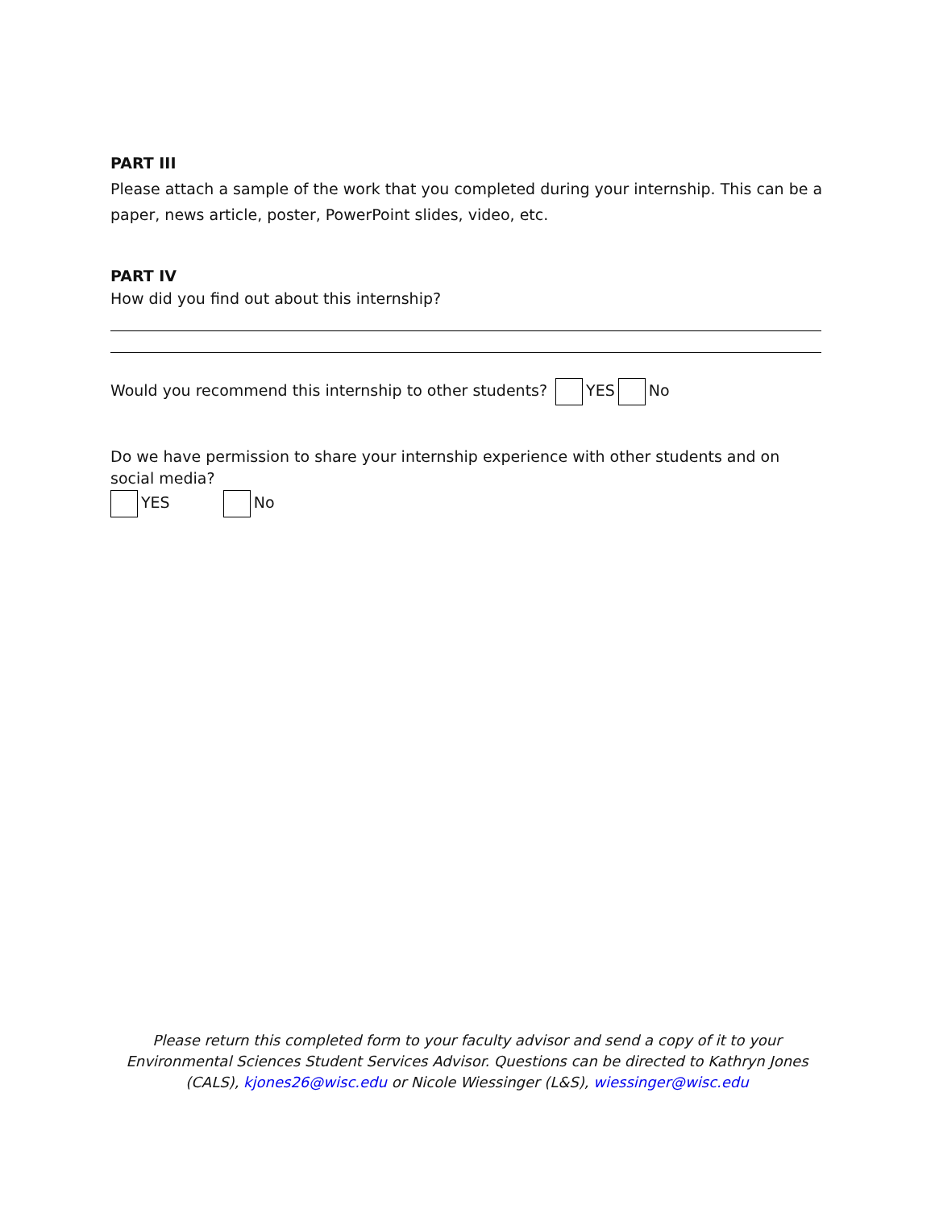PART III
Please attach a sample of the work that you completed during your internship. This can be a paper, news article, poster, PowerPoint slides, video, etc.
PART IV
How did you find out about this internship?
Would you recommend this internship to other students? YES No
Do we have permission to share your internship experience with other students and on social media?
YES No
Please return this completed form to your faculty advisor and send a copy of it to your Environmental Sciences Student Services Advisor. Questions can be directed to Kathryn Jones (CALS), kjones26@wisc.edu or Nicole Wiessinger (L&S), wiessinger@wisc.edu